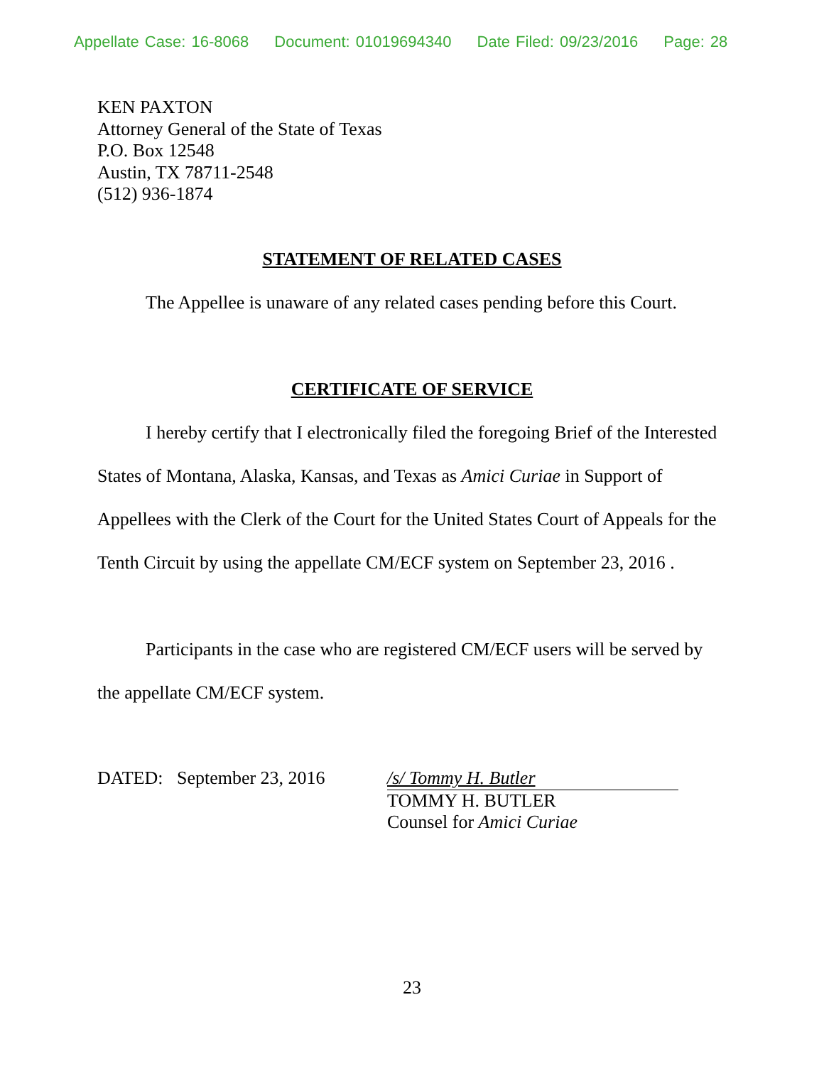Appellate Case: 16-8068 Document: 01019694340 Date Filed: 09/23/2016 Page: 28
KEN PAXTON
Attorney General of the State of Texas
P.O. Box 12548
Austin, TX 78711-2548
(512) 936-1874
STATEMENT OF RELATED CASES
The Appellee is unaware of any related cases pending before this Court.
CERTIFICATE OF SERVICE
I hereby certify that I electronically filed the foregoing Brief of the Interested States of Montana, Alaska, Kansas, and Texas as Amici Curiae in Support of Appellees with the Clerk of the Court for the United States Court of Appeals for the Tenth Circuit by using the appellate CM/ECF system on September 23, 2016 .
Participants in the case who are registered CM/ECF users will be served by the appellate CM/ECF system.
DATED: September 23, 2016
/s/ Tommy H. Butler
TOMMY H. BUTLER
Counsel for Amici Curiae
23